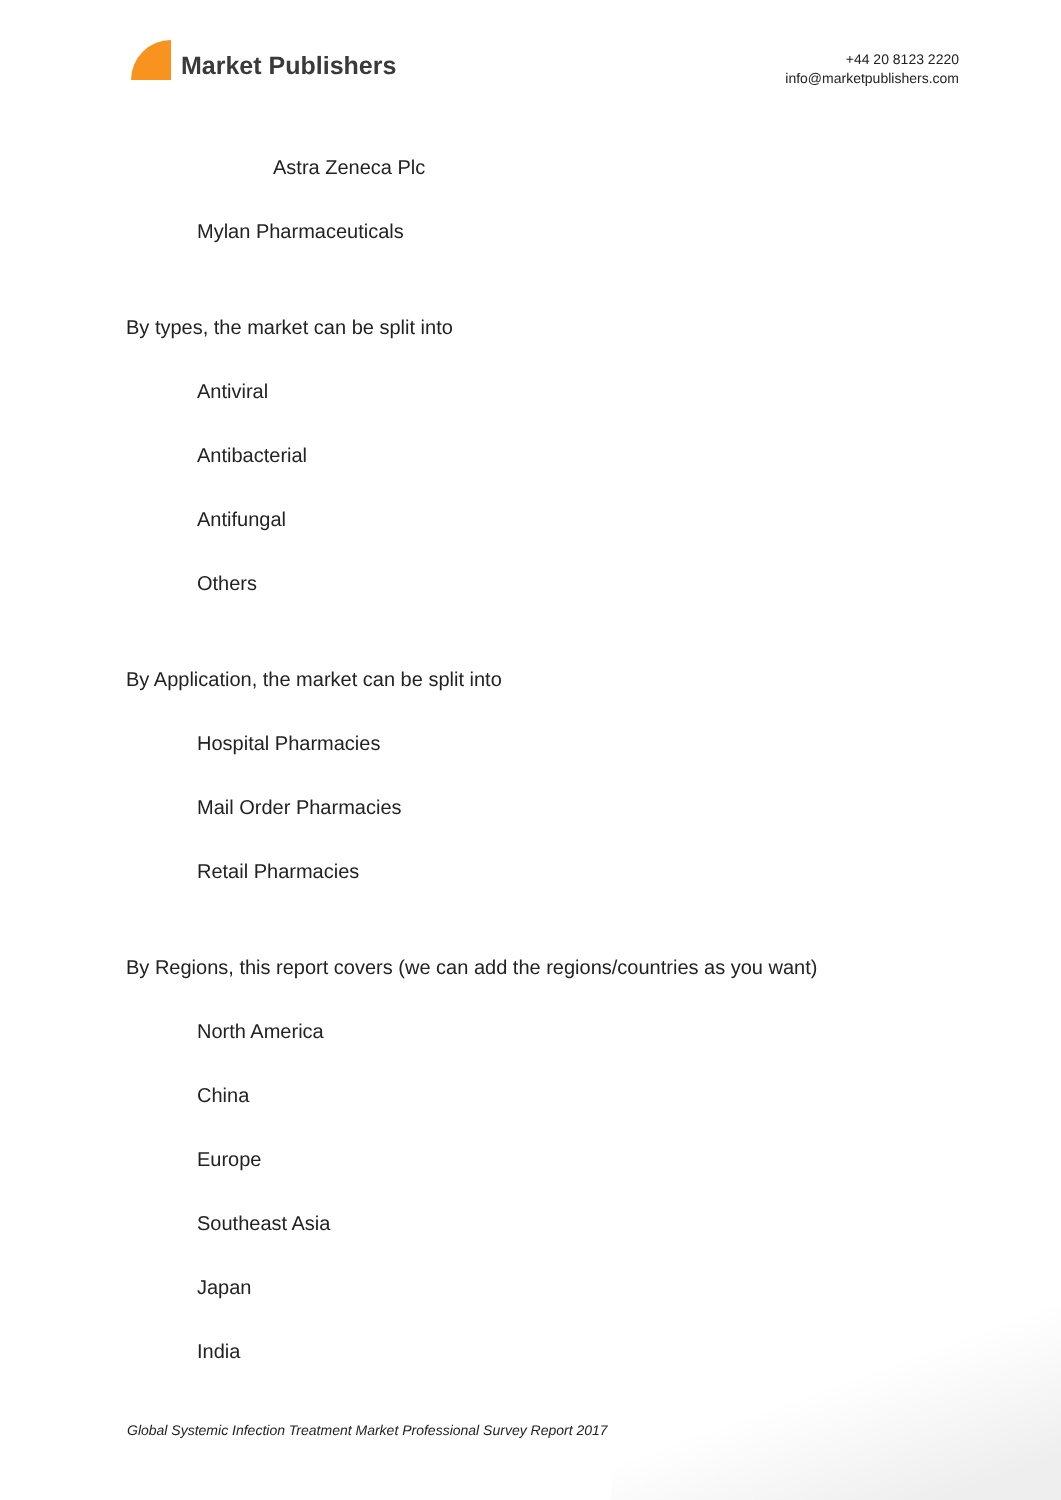Market Publishers
+44 20 8123 2220
info@marketpublishers.com
Astra Zeneca Plc
Mylan Pharmaceuticals
By types, the market can be split into
Antiviral
Antibacterial
Antifungal
Others
By Application, the market can be split into
Hospital Pharmacies
Mail Order Pharmacies
Retail Pharmacies
By Regions, this report covers (we can add the regions/countries as you want)
North America
China
Europe
Southeast Asia
Japan
India
Global Systemic Infection Treatment Market Professional Survey Report 2017